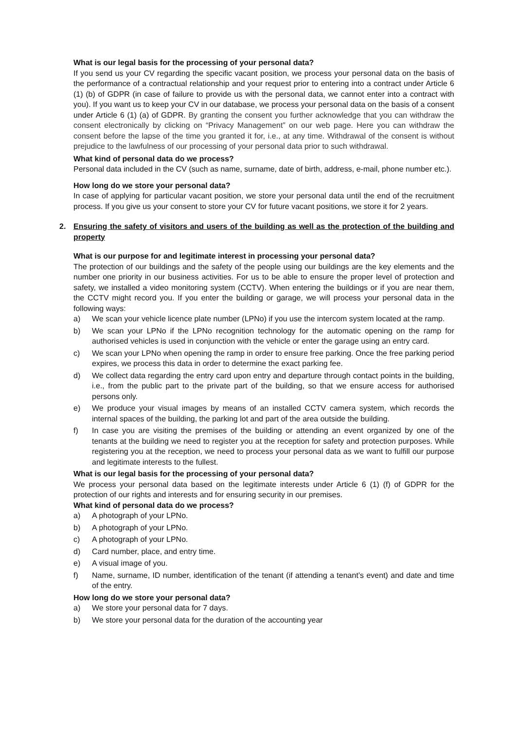What is our legal basis for the processing of your personal data?
If you send us your CV regarding the specific vacant position, we process your personal data on the basis of the performance of a contractual relationship and your request prior to entering into a contract under Article 6 (1) (b) of GDPR (in case of failure to provide us with the personal data, we cannot enter into a contract with you). If you want us to keep your CV in our database, we process your personal data on the basis of a consent under Article 6 (1) (a) of GDPR. By granting the consent you further acknowledge that you can withdraw the consent electronically by clicking on “Privacy Management” on our web page. Here you can withdraw the consent before the lapse of the time you granted it for, i.e., at any time. Withdrawal of the consent is without prejudice to the lawfulness of our processing of your personal data prior to such withdrawal.
What kind of personal data do we process?
Personal data included in the CV (such as name, surname, date of birth, address, e-mail, phone number etc.).
How long do we store your personal data?
In case of applying for particular vacant position, we store your personal data until the end of the recruitment process. If you give us your consent to store your CV for future vacant positions, we store it for 2 years.
2. Ensuring the safety of visitors and users of the building as well as the protection of the building and property
What is our purpose for and legitimate interest in processing your personal data?
The protection of our buildings and the safety of the people using our buildings are the key elements and the number one priority in our business activities. For us to be able to ensure the proper level of protection and safety, we installed a video monitoring system (CCTV). When entering the buildings or if you are near them, the CCTV might record you. If you enter the building or garage, we will process your personal data in the following ways:
a) We scan your vehicle licence plate number (LPNo) if you use the intercom system located at the ramp.
b) We scan your LPNo if the LPNo recognition technology for the automatic opening on the ramp for authorised vehicles is used in conjunction with the vehicle or enter the garage using an entry card.
c) We scan your LPNo when opening the ramp in order to ensure free parking. Once the free parking period expires, we process this data in order to determine the exact parking fee.
d) We collect data regarding the entry card upon entry and departure through contact points in the building, i.e., from the public part to the private part of the building, so that we ensure access for authorised persons only.
e) We produce your visual images by means of an installed CCTV camera system, which records the internal spaces of the building, the parking lot and part of the area outside the building.
f) In case you are visiting the premises of the building or attending an event organized by one of the tenants at the building we need to register you at the reception for safety and protection purposes. While registering you at the reception, we need to process your personal data as we want to fulfill our purpose and legitimate interests to the fullest.
What is our legal basis for the processing of your personal data?
We process your personal data based on the legitimate interests under Article 6 (1) (f) of GDPR for the protection of our rights and interests and for ensuring security in our premises.
What kind of personal data do we process?
a) A photograph of your LPNo.
b) A photograph of your LPNo.
c) A photograph of your LPNo.
d) Card number, place, and entry time.
e) A visual image of you.
f) Name, surname, ID number, identification of the tenant (if attending a tenant’s event) and date and time of the entry.
How long do we store your personal data?
a) We store your personal data for 7 days.
b) We store your personal data for the duration of the accounting year